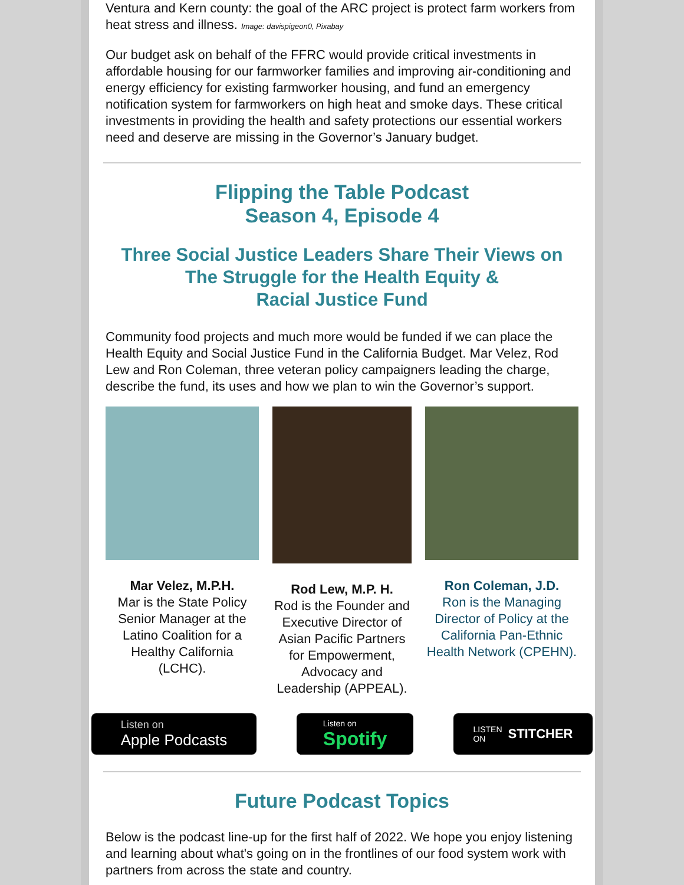Ventura and Kern county: the goal of the ARC project is protect farm workers from heat stress and illness. Image: davispigeon0, Pixabay
Our budget ask on behalf of the FFRC would provide critical investments in affordable housing for our farmworker families and improving air-conditioning and energy efficiency for existing farmworker housing, and fund an emergency notification system for farmworkers on high heat and smoke days. These critical investments in providing the health and safety protections our essential workers need and deserve are missing in the Governor’s January budget.
Flipping the Table Podcast
Season 4, Episode 4
Three Social Justice Leaders Share Their Views on The Struggle for the Health Equity &
Racial Justice Fund
Community food projects and much more would be funded if we can place the Health Equity and Social Justice Fund in the California Budget. Mar Velez, Rod Lew and Ron Coleman, three veteran policy campaigners leading the charge, describe the fund, its uses and how we plan to win the Governor’s support.
Mar Velez, M.P.H.
Mar is the State Policy Senior Manager at the Latino Coalition for a Healthy California (LCHC).
Rod Lew, M.P. H.
Rod is the Founder and Executive Director of Asian Pacific Partners for Empowerment, Advocacy and Leadership (APPEAL).
Ron Coleman, J.D.
Ron is the Managing Director of Policy at the California Pan-Ethnic Health Network (CPEHN).
Listen on
Apple Podcasts
Listen on
Spotify
LISTEN
ON STITCHER
Future Podcast Topics
Below is the podcast line-up for the first half of 2022. We hope you enjoy listening and learning about what's going on in the frontlines of our food system work with partners from across the state and country.